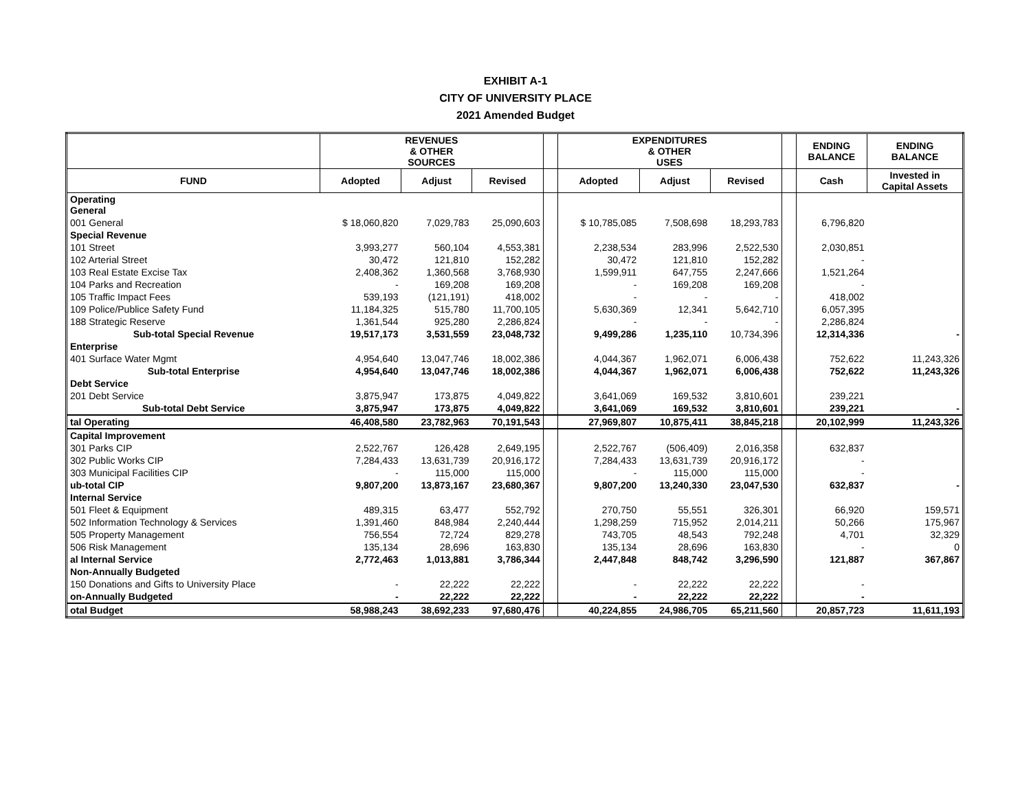EXHIBIT A-1
CITY OF UNIVERSITY PLACE
2021 Amended Budget
| | REVENUES & OTHER SOURCES | | | | EXPENDITURES & OTHER USES | | | | ENDING BALANCE | ENDING BALANCE |
| --- | --- | --- | --- | --- | --- | --- | --- | --- | --- | --- |
| FUND | Adopted | Adjust | Revised | | Adopted | Adjust | Revised | | Cash | Invested in Capital Assets |
| Operating General | | | | | | | | | | |
| 001 General | $ 18,060,820 | 7,029,783 | 25,090,603 | | $ 10,785,085 | 7,508,698 | 18,293,783 | | 6,796,820 | |
| Special Revenue | | | | | | | | | | |
| 101 Street | 3,993,277 | 560,104 | 4,553,381 | | 2,238,534 | 283,996 | 2,522,530 | | 2,030,851 | |
| 102 Arterial Street | 30,472 | 121,810 | 152,282 | | 30,472 | 121,810 | 152,282 | | - | |
| 103 Real Estate Excise Tax | 2,408,362 | 1,360,568 | 3,768,930 | | 1,599,911 | 647,755 | 2,247,666 | | 1,521,264 | |
| 104 Parks and Recreation | - | 169,208 | 169,208 | | - | 169,208 | 169,208 | | - | |
| 105 Traffic Impact Fees | 539,193 | (121,191) | 418,002 | | - | - | - | | 418,002 | |
| 109 Police/Publice Safety Fund | 11,184,325 | 515,780 | 11,700,105 | | 5,630,369 | 12,341 | 5,642,710 | | 6,057,395 | |
| 188 Strategic Reserve | 1,361,544 | 925,280 | 2,286,824 | | - | - | - | | 2,286,824 | |
| Sub-total Special Revenue | 19,517,173 | 3,531,559 | 23,048,732 | | 9,499,286 | 1,235,110 | 10,734,396 | | 12,314,336 | - |
| Enterprise | | | | | | | | | | |
| 401 Surface Water Mgmt | 4,954,640 | 13,047,746 | 18,002,386 | | 4,044,367 | 1,962,071 | 6,006,438 | | 752,622 | 11,243,326 |
| Sub-total Enterprise | 4,954,640 | 13,047,746 | 18,002,386 | | 4,044,367 | 1,962,071 | 6,006,438 | | 752,622 | 11,243,326 |
| Debt Service | | | | | | | | | | |
| 201 Debt Service | 3,875,947 | 173,875 | 4,049,822 | | 3,641,069 | 169,532 | 3,810,601 | | 239,221 | |
| Sub-total Debt Service | 3,875,947 | 173,875 | 4,049,822 | | 3,641,069 | 169,532 | 3,810,601 | | 239,221 | - |
| tal Operating | 46,408,580 | 23,782,963 | 70,191,543 | | 27,969,807 | 10,875,411 | 38,845,218 | | 20,102,999 | 11,243,326 |
| Capital Improvement | | | | | | | | | | |
| 301 Parks CIP | 2,522,767 | 126,428 | 2,649,195 | | 2,522,767 | (506,409) | 2,016,358 | | 632,837 | |
| 302 Public Works CIP | 7,284,433 | 13,631,739 | 20,916,172 | | 7,284,433 | 13,631,739 | 20,916,172 | | - | |
| 303 Municipal Facilities CIP | - | 115,000 | 115,000 | | - | 115,000 | 115,000 | | - | |
| ub-total CIP | 9,807,200 | 13,873,167 | 23,680,367 | | 9,807,200 | 13,240,330 | 23,047,530 | | 632,837 | - |
| Internal Service | | | | | | | | | | |
| 501 Fleet & Equipment | 489,315 | 63,477 | 552,792 | | 270,750 | 55,551 | 326,301 | | 66,920 | 159,571 |
| 502 Information Technology & Services | 1,391,460 | 848,984 | 2,240,444 | | 1,298,259 | 715,952 | 2,014,211 | | 50,266 | 175,967 |
| 505 Property Management | 756,554 | 72,724 | 829,278 | | 743,705 | 48,543 | 792,248 | | 4,701 | 32,329 |
| 506 Risk Management | 135,134 | 28,696 | 163,830 | | 135,134 | 28,696 | 163,830 | | - | 0 |
| al Internal Service | 2,772,463 | 1,013,881 | 3,786,344 | | 2,447,848 | 848,742 | 3,296,590 | | 121,887 | 367,867 |
| Non-Annually Budgeted | | | | | | | | | | |
| 150 Donations and Gifts to University Place | - | 22,222 | 22,222 | | - | 22,222 | 22,222 | | - | |
| on-Annually Budgeted | - | 22,222 | 22,222 | | - | 22,222 | 22,222 | | - | |
| otal Budget | 58,988,243 | 38,692,233 | 97,680,476 | | 40,224,855 | 24,986,705 | 65,211,560 | | 20,857,723 | 11,611,193 |